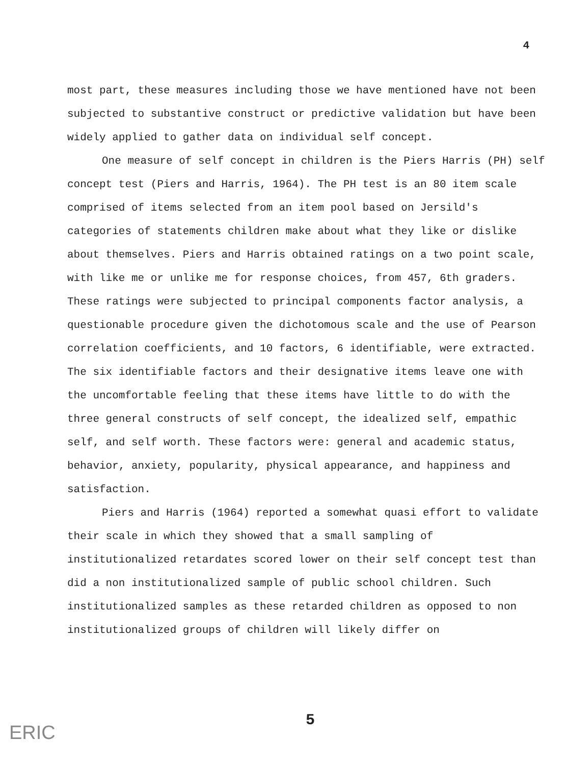4
most part, these measures including those we have mentioned have not been subjected to substantive construct or predictive validation but have been widely applied to gather data on individual self concept.
One measure of self concept in children is the Piers Harris (PH) self concept test (Piers and Harris, 1964). The PH test is an 80 item scale comprised of items selected from an item pool based on Jersild's categories of statements children make about what they like or dislike about themselves. Piers and Harris obtained ratings on a two point scale, with like me or unlike me for response choices, from 457, 6th graders. These ratings were subjected to principal components factor analysis, a questionable procedure given the dichotomous scale and the use of Pearson correlation coefficients, and 10 factors, 6 identifiable, were extracted. The six identifiable factors and their designative items leave one with the uncomfortable feeling that these items have little to do with the three general constructs of self concept, the idealized self, empathic self, and self worth. These factors were: general and academic status, behavior, anxiety, popularity, physical appearance, and happiness and satisfaction.
Piers and Harris (1964) reported a somewhat quasi effort to validate their scale in which they showed that a small sampling of institutionalized retardates scored lower on their self concept test than did a non institutionalized sample of public school children. Such institutionalized samples as these retarded children as opposed to non institutionalized groups of children will likely differ on
5
ERIC